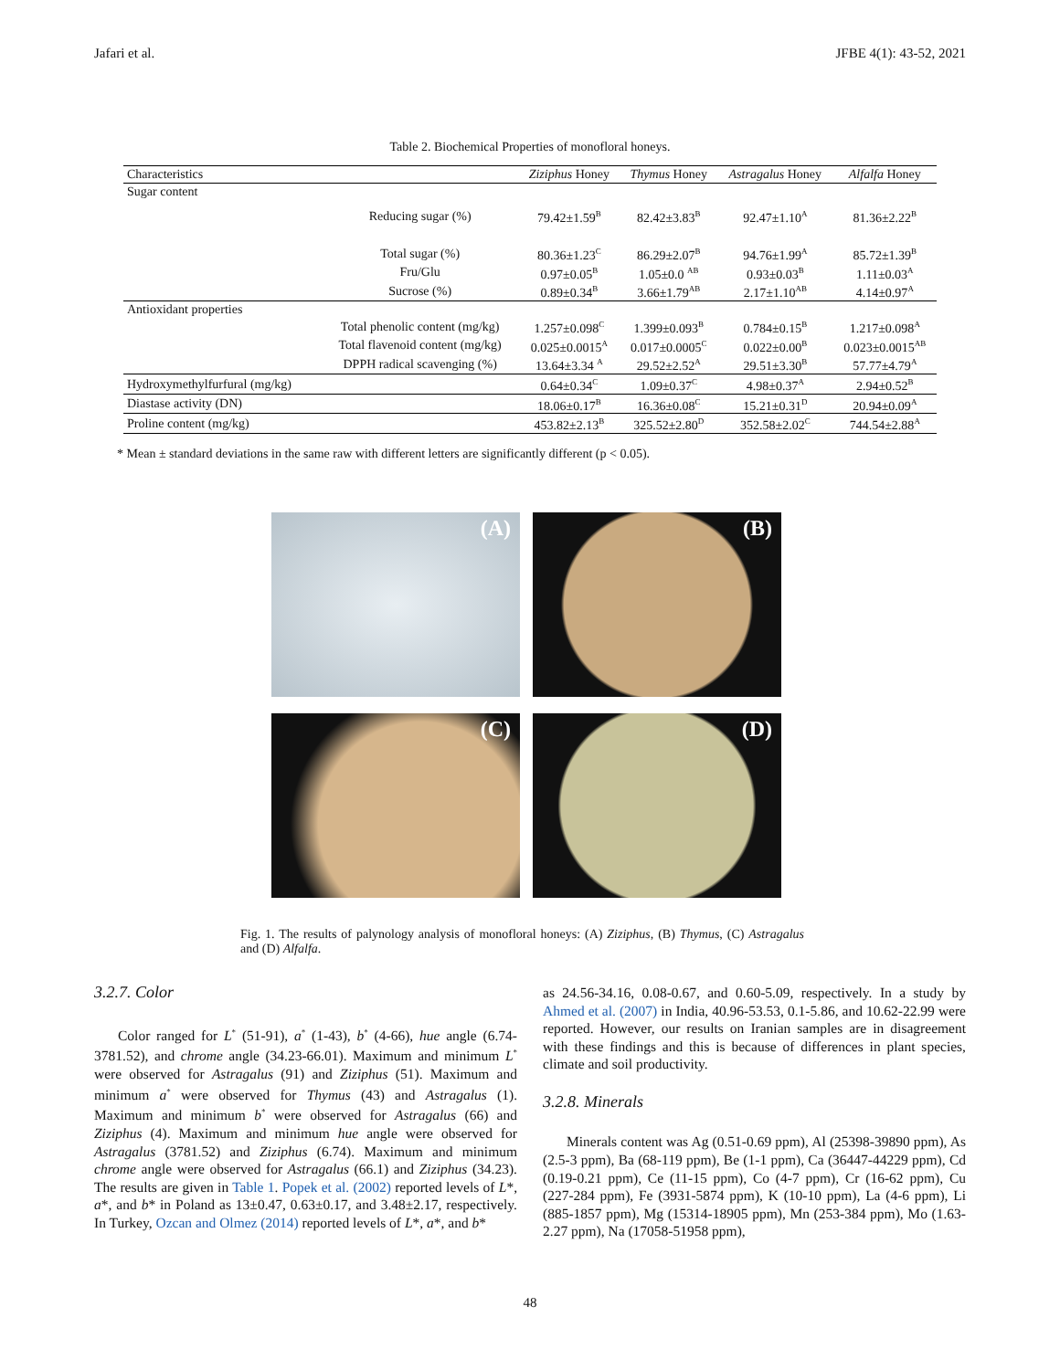Jafari et al. JFBE 4(1): 43-52, 2021
Table 2. Biochemical Properties of monofloral honeys.
| Characteristics | | Ziziphus Honey | Thymus Honey | Astragalus Honey | Alfalfa Honey |
| --- | --- | --- | --- | --- | --- |
| Sugar content | | | | | |
| | Reducing sugar (%) | 79.42±1.59<sup>B</sup> | 82.42±3.83<sup>B</sup> | 92.47±1.10<sup>A</sup> | 81.36±2.22<sup>B</sup> |
| | Total sugar (%) | 80.36±1.23<sup>C</sup> | 86.29±2.07<sup>B</sup> | 94.76±1.99<sup>A</sup> | 85.72±1.39<sup>B</sup> |
| | Fru/Glu | 0.97±0.05<sup>B</sup> | 1.05±0.0 <sup>AB</sup> | 0.93±0.03<sup>B</sup> | 1.11±0.03<sup>A</sup> |
| | Sucrose (%) | 0.89±0.34<sup>B</sup> | 3.66±1.79<sup>AB</sup> | 2.17±1.10<sup>AB</sup> | 4.14±0.97<sup>A</sup> |
| Antioxidant properties | | | | | |
| | Total phenolic content (mg/kg) | 1.257±0.098<sup>C</sup> | 1.399±0.093<sup>B</sup> | 0.784±0.15<sup>B</sup> | 1.217±0.098<sup>A</sup> |
| | Total flavenoid content (mg/kg) | 0.025±0.0015<sup>A</sup> | 0.017±0.0005<sup>C</sup> | 0.022±0.00<sup>B</sup> | 0.023±0.0015<sup>AB</sup> |
| | DPPH radical scavenging (%) | 13.64±3.34 <sup>A</sup> | 29.52±2.52<sup>A</sup> | 29.51±3.30<sup>B</sup> | 57.77±4.79<sup>A</sup> |
| Hydroxymethylfurfural (mg/kg) | | 0.64±0.34<sup>C</sup> | 1.09±0.37<sup>C</sup> | 4.98±0.37<sup>A</sup> | 2.94±0.52<sup>B</sup> |
| Diastase activity (DN) | | 18.06±0.17<sup>B</sup> | 16.36±0.08<sup>C</sup> | 15.21±0.31<sup>D</sup> | 20.94±0.09<sup>A</sup> |
| Proline content (mg/kg) | | 453.82±2.13<sup>B</sup> | 325.52±2.80<sup>D</sup> | 352.58±2.02<sup>C</sup> | 744.54±2.88<sup>A</sup> |
* Mean ± standard deviations in the same raw with different letters are significantly different (p < 0.05).
(A)
(B)
(C)
(D)
Fig. 1. The results of palynology analysis of monofloral honeys: (A) Ziziphus, (B) Thymus, (C) Astragalus and (D) Alfalfa.
3.2.7. Color
Color ranged for L<sup>*</sup> (51-91), a<sup>*</sup> (1-43), b<sup>*</sup> (4-66), hue angle (6.74-3781.52), and chrome angle (34.23-66.01). Maximum and minimum L<sup>*</sup> were observed for Astragalus (91) and Ziziphus (51). Maximum and minimum a<sup>*</sup> were observed for Thymus (43) and Astragalus (1). Maximum and minimum b<sup>*</sup> were observed for Astragalus (66) and Ziziphus (4). Maximum and minimum hue angle were observed for Astragalus (3781.52) and Ziziphus (6.74). Maximum and minimum chrome angle were observed for Astragalus (66.1) and Ziziphus (34.23). The results are given in Table 1. Popek et al. (2002) reported levels of L*, a*, and b* in Poland as 13±0.47, 0.63±0.17, and 3.48±2.17, respectively. In Turkey, Ozcan and Olmez (2014) reported levels of L*, a*, and b*
as 24.56-34.16, 0.08-0.67, and 0.60-5.09, respectively. In a study by Ahmed et al. (2007) in India, 40.96-53.53, 0.1-5.86, and 10.62-22.99 were reported. However, our results on Iranian samples are in disagreement with these findings and this is because of differences in plant species, climate and soil productivity.
3.2.8. Minerals
Minerals content was Ag (0.51-0.69 ppm), Al (25398-39890 ppm), As (2.5-3 ppm), Ba (68-119 ppm), Be (1-1 ppm), Ca (36447-44229 ppm), Cd (0.19-0.21 ppm), Ce (11-15 ppm), Co (4-7 ppm), Cr (16-62 ppm), Cu (227-284 ppm), Fe (3931-5874 ppm), K (10-10 ppm), La (4-6 ppm), Li (885-1857 ppm), Mg (15314-18905 ppm), Mn (253-384 ppm), Mo (1.63-2.27 ppm), Na (17058-51958 ppm),
48